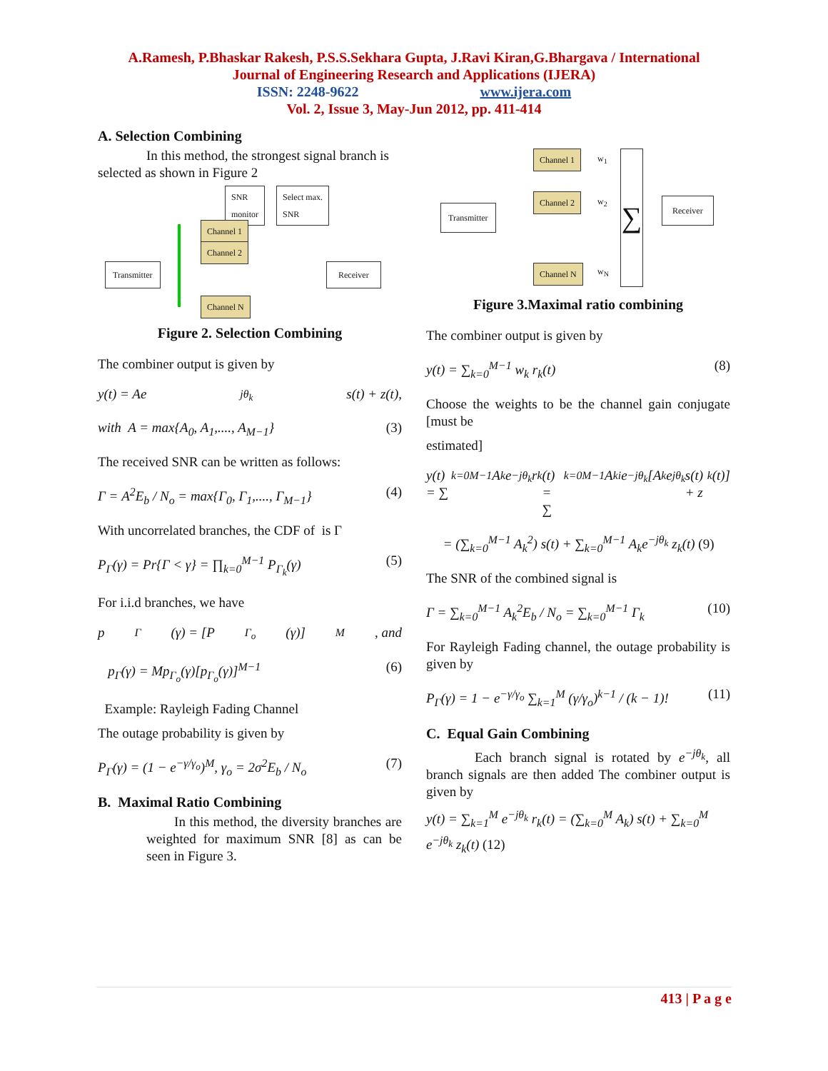A.Ramesh, P.Bhaskar Rakesh, P.S.S.Sekhara Gupta, J.Ravi Kiran,G.Bhargava / International
Journal of Engineering Research and Applications (IJERA)
ISSN: 2248-9622 www.ijera.com
Vol. 2, Issue 3, May-Jun 2012, pp. 411-414
A. Selection Combining
In this method, the strongest signal branch is selected as shown in Figure 2
SNR
monitor
Select max.
SNR
Channel 1
Channel 2
Channel N
Transmitter Receiver
Figure 2. Selection Combining
The combiner output is given by
y(t) = Ae<sup>jθ<sub>k</sub></sup> s(t) + z(t),
with A = max{A<sub>0</sub>, A<sub>1</sub>,...., A<sub>M−1</sub>} (3)
The received SNR can be written as follows:
Γ = A<sup>2</sup>E<sub>b</sub> / N<sub>o</sub> = max{Γ<sub>0</sub>, Γ<sub>1</sub>,...., Γ<sub>M−1</sub>} (4)
With uncorrelated branches, the CDF of is Γ
P<sub>Γ</sub>(γ) = Pr{Γ < γ} = ∏<sub>k=0</sub><sup>M−1</sup> P<sub>Γ<sub>k</sub></sub>(γ) (5)
For i.i.d branches, we have
p<sub>Γ</sub>(γ) = [P<sub>Γ<sub>o</sub></sub>(γ)]<sup>M</sup>, and
p<sub>Γ</sub>(γ) = Mp<sub>Γ<sub>o</sub></sub>(γ)[p<sub>Γ<sub>o</sub></sub>(γ)]<sup>M−1</sup> (6)
Example: Rayleigh Fading Channel
The outage probability is given by
P<sub>Γ</sub>(γ) = (1 − e<sup>−γ/γ<sub>o</sub></sup>)<sup>M</sup>, γ<sub>o</sub> = 2σ<sup>2</sup>E<sub>b</sub> / N<sub>o</sub> (7)
B. Maximal Ratio Combining
In this method, the diversity branches are weighted for maximum SNR [8] as can be seen in Figure 3.
Channel 1
Channel 2
Channel N
Transmitter
∑
Receiver
w<sub>1</sub>
w<sub>2</sub>
w<sub>N</sub>
Figure 3.Maximal ratio combining
The combiner output is given by
y(t) = ∑<sub>k=0</sub><sup>M−1</sup> w<sub>k</sub> r<sub>k</sub>(t) (8)
Choose the weights to be the channel gain conjugate [must be
estimated]
y(t) = ∑<sub>k=0</sub><sup>M−1</sup> A<sub>k</sub>e<sup>−jθ<sub>k</sub></sup> r<sub>k</sub>(t) = ∑<sub>k=0</sub><sup>M−1</sup> A<sub>ki</sub>e<sup>−jθ<sub>k</sub></sup>[A<sub>k</sub>e<sup>jθ<sub>k</sub></sup>s(t) + z<sub>k</sub>(t)]
= (∑<sub>k=0</sub><sup>M−1</sup> A<sub>k</sub><sup>2</sup>) s(t) + ∑<sub>k=0</sub><sup>M−1</sup> A<sub>k</sub>e<sup>−jθ<sub>k</sub></sup> z<sub>k</sub>(t) (9)
The SNR of the combined signal is
Γ = ∑<sub>k=0</sub><sup>M−1</sup> A<sub>k</sub><sup>2</sup>E<sub>b</sub> / N<sub>o</sub> = ∑<sub>k=0</sub><sup>M−1</sup> Γ<sub>k</sub> (10)
For Rayleigh Fading channel, the outage probability is given by
P<sub>Γ</sub>(γ) = 1 − e<sup>−γ/γ<sub>o</sub></sup> ∑<sub>k=1</sub><sup>M</sup> (γ/γ<sub>o</sub>)<sup>k−1</sup> / (k − 1)! (11)
C. Equal Gain Combining
Each branch signal is rotated by e<sup>−jθ<sub>k</sub></sup>, all branch signals are then added The combiner output is given by
y(t) = ∑<sub>k=1</sub><sup>M</sup> e<sup>−jθ<sub>k</sub></sup> r<sub>k</sub>(t) = (∑<sub>k=0</sub><sup>M</sup> A<sub>k</sub>) s(t) + ∑<sub>k=0</sub><sup>M</sup> e<sup>−jθ<sub>k</sub></sup> z<sub>k</sub>(t) (12)
413 | P a g e